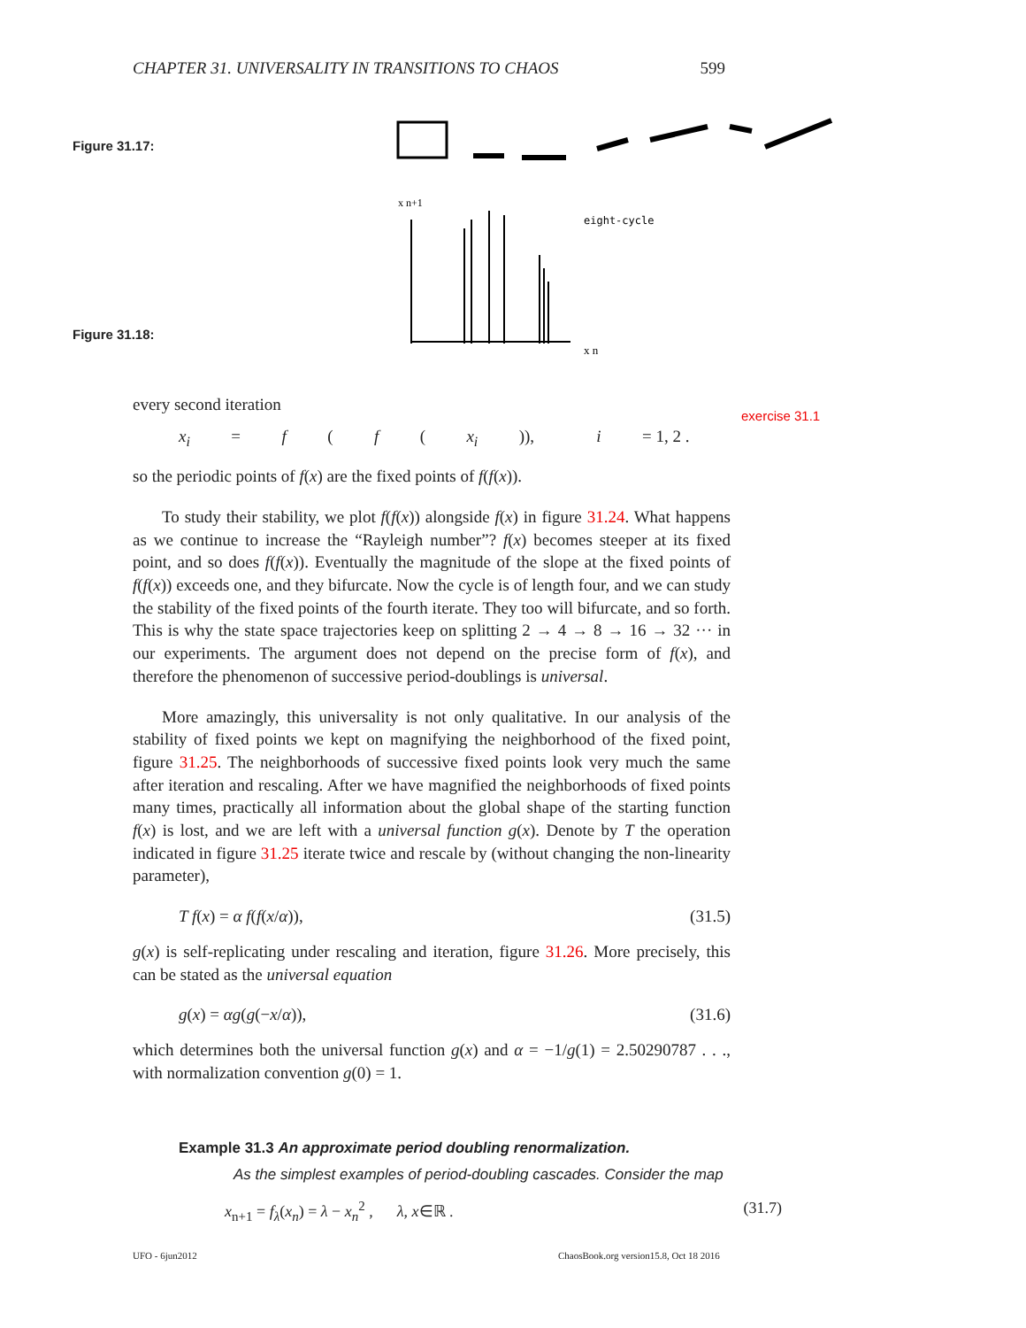CHAPTER 31. UNIVERSALITY IN TRANSITIONS TO CHAOS 599
Figure 31.17:
Figure 31.18:
eight-cycle
x n
x n+1
exercise 31.1
every second iteration
x<sub>i</sub> = f (f (x<sub>i</sub>)), i = 1, 2 .
so the periodic points of f(x) are the fixed points of f(f(x)).
To study their stability, we plot f(f(x)) alongside f(x) in figure 31.24. What happens as we continue to increase the “Rayleigh number”? f(x) becomes steeper at its fixed point, and so does f(f(x)). Eventually the magnitude of the slope at the fixed points of f(f(x)) exceeds one, and they bifurcate. Now the cycle is of length four, and we can study the stability of the fixed points of the fourth iterate. They too will bifurcate, and so forth. This is why the state space trajectories keep on splitting 2 → 4 → 8 → 16 → 32 ··· in our experiments. The argument does not depend on the precise form of f(x), and therefore the phenomenon of successive period-doublings is universal.
More amazingly, this universality is not only qualitative. In our analysis of the stability of fixed points we kept on magnifying the neighborhood of the fixed point, figure 31.25. The neighborhoods of successive fixed points look very much the same after iteration and rescaling. After we have magnified the neighborhoods of fixed points many times, practically all information about the global shape of the starting function f(x) is lost, and we are left with a universal function g(x). Denote by T the operation indicated in figure 31.25 iterate twice and rescale by (without changing the non-linearity parameter),
T f(x) = α f(f(x/α)), (31.5)
g(x) is self-replicating under rescaling and iteration, figure 31.26. More precisely, this can be stated as the universal equation
g(x) = αg(g(−x/α)), (31.6)
which determines both the universal function g(x) and α = −1/g(1) = 2.50290787 . . ., with normalization convention g(0) = 1.
Example 31.3 An approximate period doubling renormalization.
As the simplest examples of period-doubling cascades. Consider the map
x<sub>n+1</sub> = f<sub>λ</sub>(x<sub>n</sub>) = λ − x<sub>n</sub><sup>2</sup> , λ, x∈ℝ . (31.7)
UFO - 6jun2012
ChaosBook.org version15.8, Oct 18 2016